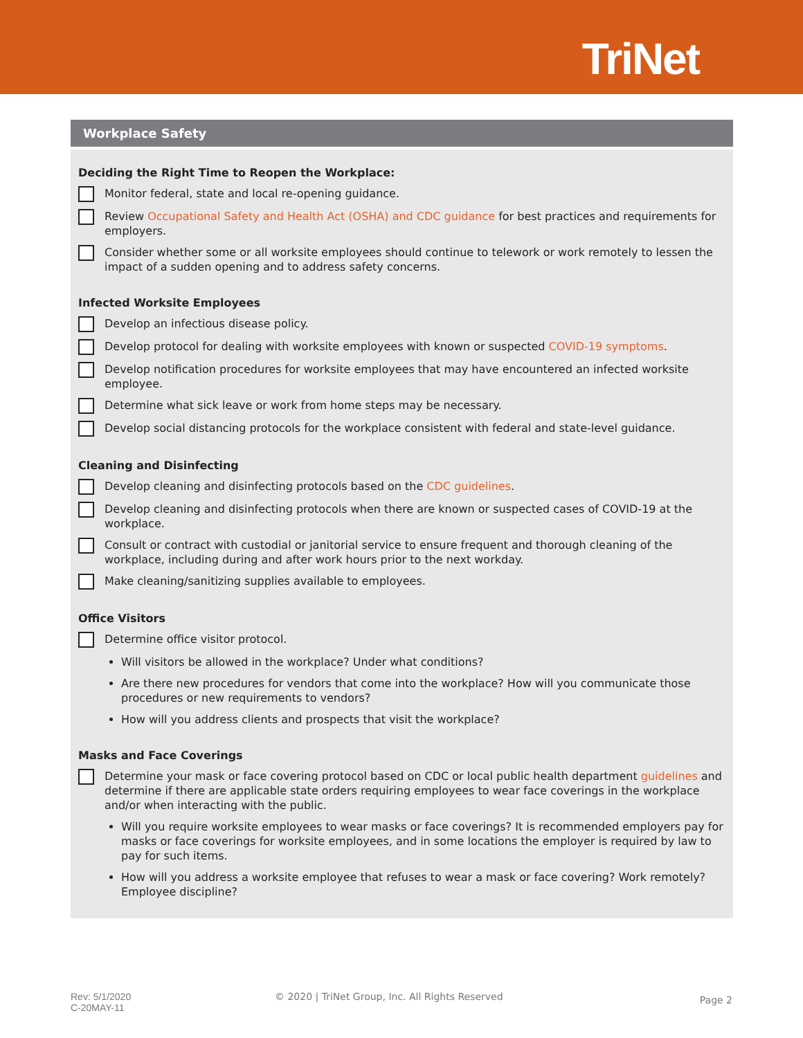TriNet
Workplace Safety
Deciding the Right Time to Reopen the Workplace:
Monitor federal, state and local re-opening guidance.
Review Occupational Safety and Health Act (OSHA) and CDC guidance for best practices and requirements for employers.
Consider whether some or all worksite employees should continue to telework or work remotely to lessen the impact of a sudden opening and to address safety concerns.
Infected Worksite Employees
Develop an infectious disease policy.
Develop protocol for dealing with worksite employees with known or suspected COVID-19 symptoms.
Develop notification procedures for worksite employees that may have encountered an infected worksite employee.
Determine what sick leave or work from home steps may be necessary.
Develop social distancing protocols for the workplace consistent with federal and state-level guidance.
Cleaning and Disinfecting
Develop cleaning and disinfecting protocols based on the CDC guidelines.
Develop cleaning and disinfecting protocols when there are known or suspected cases of COVID-19 at the workplace.
Consult or contract with custodial or janitorial service to ensure frequent and thorough cleaning of the workplace, including during and after work hours prior to the next workday.
Make cleaning/sanitizing supplies available to employees.
Office Visitors
Determine office visitor protocol.
Will visitors be allowed in the workplace? Under what conditions?
Are there new procedures for vendors that come into the workplace? How will you communicate those procedures or new requirements to vendors?
How will you address clients and prospects that visit the workplace?
Masks and Face Coverings
Determine your mask or face covering protocol based on CDC or local public health department guidelines and determine if there are applicable state orders requiring employees to wear face coverings in the workplace and/or when interacting with the public.
Will you require worksite employees to wear masks or face coverings? It is recommended employers pay for masks or face coverings for worksite employees, and in some locations the employer is required by law to pay for such items.
How will you address a worksite employee that refuses to wear a mask or face covering? Work remotely? Employee discipline?
Rev: 5/1/2020
C-20MAY-11
© 2020 | TriNet Group, Inc. All Rights Reserved
Page 2